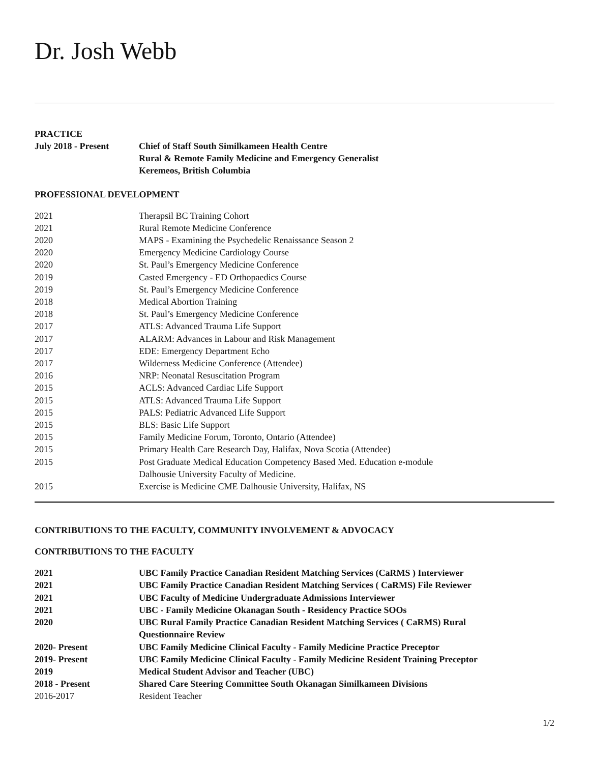Dr. Josh Webb
PRACTICE
| July 2018 - Present | Chief of Staff South Similkameen Health Centre Rural & Remote Family Medicine and Emergency Generalist Keremeos, British Columbia |
PROFESSIONAL DEVELOPMENT
| 2021 | Therapsil BC Training Cohort |
| 2021 | Rural Remote Medicine Conference |
| 2020 | MAPS - Examining the Psychedelic Renaissance Season 2 |
| 2020 | Emergency Medicine Cardiology Course |
| 2020 | St. Paul’s Emergency Medicine Conference |
| 2019 | Casted Emergency - ED Orthopaedics Course |
| 2019 | St. Paul’s Emergency Medicine Conference |
| 2018 | Medical Abortion Training |
| 2018 | St. Paul’s Emergency Medicine Conference |
| 2017 | ATLS: Advanced Trauma Life Support |
| 2017 | ALARM: Advances in Labour and Risk Management |
| 2017 | EDE: Emergency Department Echo |
| 2017 | Wilderness Medicine Conference (Attendee) |
| 2016 | NRP: Neonatal Resuscitation Program |
| 2015 | ACLS: Advanced Cardiac Life Support |
| 2015 | ATLS: Advanced Trauma Life Support |
| 2015 | PALS: Pediatric Advanced Life Support |
| 2015 | BLS: Basic Life Support |
| 2015 | Family Medicine Forum, Toronto, Ontario (Attendee) |
| 2015 | Primary Health Care Research Day, Halifax, Nova Scotia (Attendee) |
| 2015 | Post Graduate Medical Education Competency Based Med. Education e-module Dalhousie University Faculty of Medicine. |
| 2015 | Exercise is Medicine CME Dalhousie University, Halifax, NS |
CONTRIBUTIONS TO THE FACULTY, COMMUNITY INVOLVEMENT & ADVOCACY
CONTRIBUTIONS TO THE FACULTY
| 2021 | UBC Family Practice Canadian Resident Matching Services (CaRMS ) Interviewer |
| 2021 | UBC Family Practice Canadian Resident Matching Services ( CaRMS) File Reviewer |
| 2021 | UBC Faculty of Medicine Undergraduate Admissions Interviewer |
| 2021 | UBC - Family Medicine Okanagan South - Residency Practice SOOs |
| 2020 | UBC Rural Family Practice Canadian Resident Matching Services ( CaRMS) Rural Questionnaire Review |
| 2020- Present | UBC Family Medicine Clinical Faculty - Family Medicine Practice Preceptor |
| 2019- Present | UBC Family Medicine Clinical Faculty - Family Medicine Resident Training Preceptor |
| 2019 | Medical Student Advisor and Teacher (UBC) |
| 2018 - Present | Shared Care Steering Committee South Okanagan Similkameen Divisions |
| 2016-2017 | Resident Teacher |
1/2